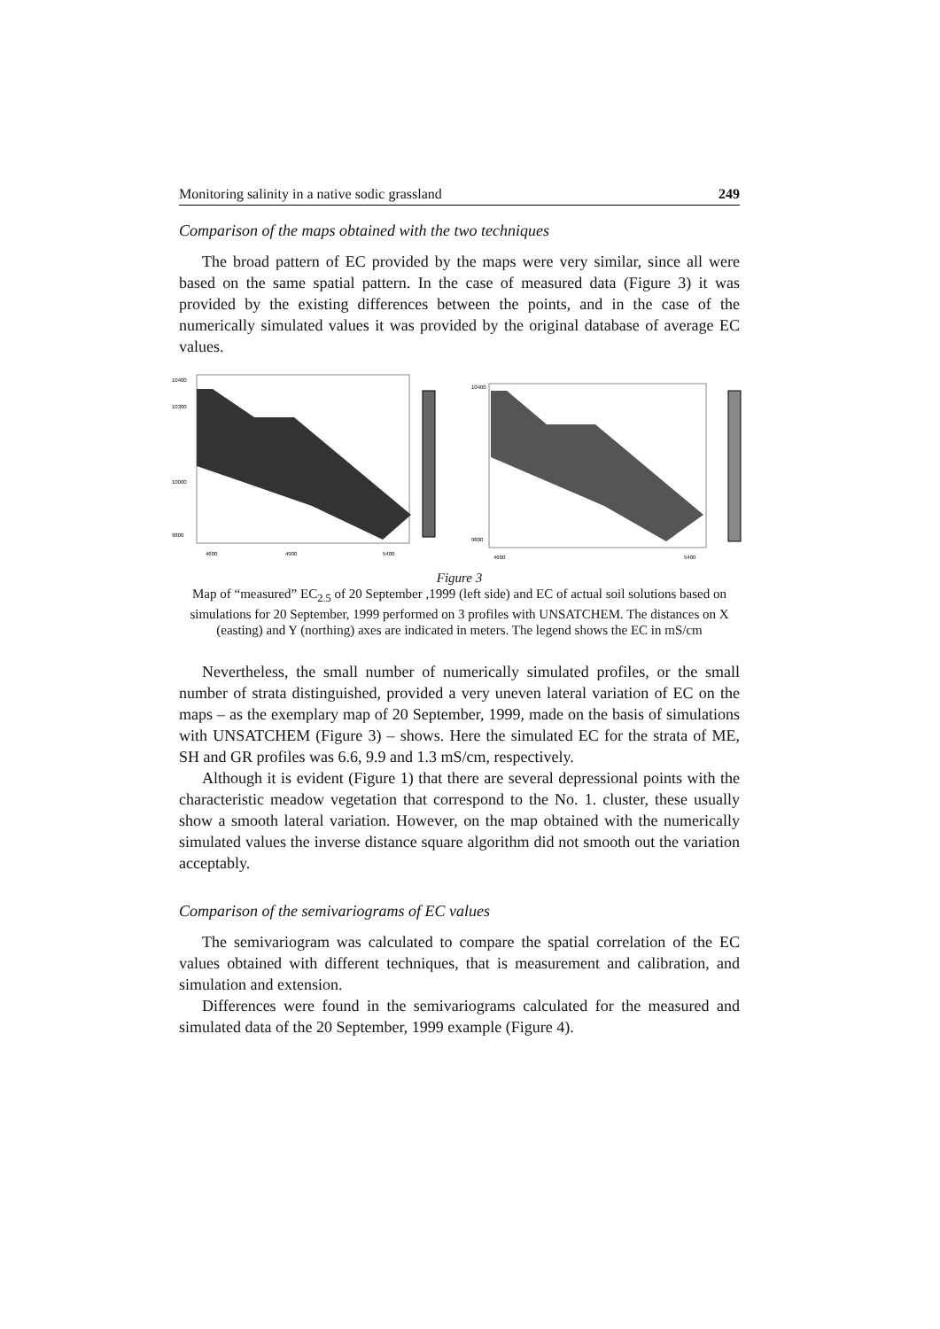Monitoring salinity in a native sodic grassland 249
Comparison of the maps obtained with the two techniques
The broad pattern of EC provided by the maps were very similar, since all were based on the same spatial pattern. In the case of measured data (Figure 3) it was provided by the existing differences between the points, and in the case of the numerically simulated values it was provided by the original database of average EC values.
10400
10300
10000
9800
4600
4900
5400
10400
9800
4600
5400
Figure 3
Map of “measured” EC<sub>2.5</sub> of 20 September ,1999 (left side) and EC of actual soil solutions based on simulations for 20 September, 1999 performed on 3 profiles with UNSATCHEM. The distances on X (easting) and Y (northing) axes are indicated in meters. The legend shows the EC in mS/cm
Nevertheless, the small number of numerically simulated profiles, or the small number of strata distinguished, provided a very uneven lateral variation of EC on the maps – as the exemplary map of 20 September, 1999, made on the basis of simulations with UNSATCHEM (Figure 3) – shows. Here the simulated EC for the strata of ME, SH and GR profiles was 6.6, 9.9 and 1.3 mS/cm, respectively.
Although it is evident (Figure 1) that there are several depressional points with the characteristic meadow vegetation that correspond to the No. 1. cluster, these usually show a smooth lateral variation. However, on the map obtained with the numerically simulated values the inverse distance square algorithm did not smooth out the variation acceptably.
Comparison of the semivariograms of EC values
The semivariogram was calculated to compare the spatial correlation of the EC values obtained with different techniques, that is measurement and calibration, and simulation and extension.
Differences were found in the semivariograms calculated for the measured and simulated data of the 20 September, 1999 example (Figure 4).